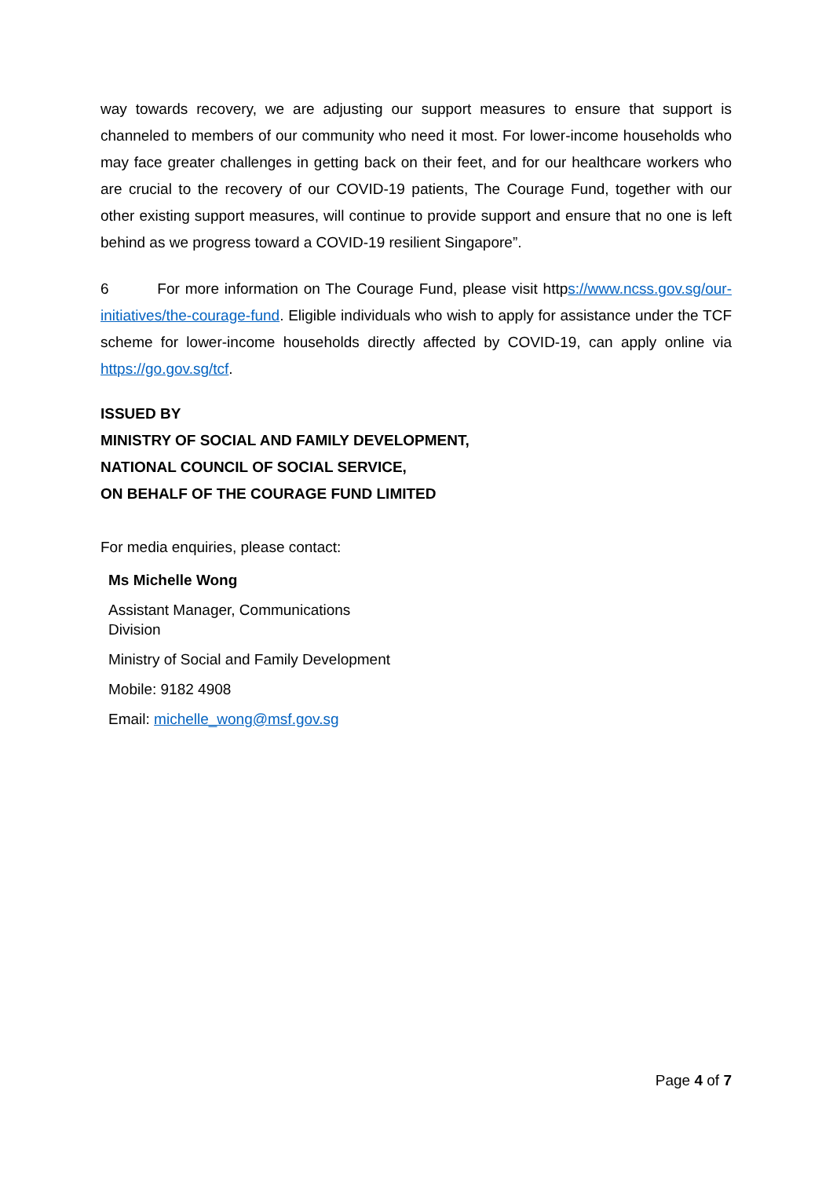way towards recovery, we are adjusting our support measures to ensure that support is channeled to members of our community who need it most. For lower-income households who may face greater challenges in getting back on their feet, and for our healthcare workers who are crucial to the recovery of our COVID-19 patients, The Courage Fund, together with our other existing support measures, will continue to provide support and ensure that no one is left behind as we progress toward a COVID-19 resilient Singapore”.
6 For more information on The Courage Fund, please visit https://www.ncss.gov.sg/our-initiatives/the-courage-fund. Eligible individuals who wish to apply for assistance under the TCF scheme for lower-income households directly affected by COVID-19, can apply online via https://go.gov.sg/tcf.
ISSUED BY
MINISTRY OF SOCIAL AND FAMILY DEVELOPMENT,
NATIONAL COUNCIL OF SOCIAL SERVICE,
ON BEHALF OF THE COURAGE FUND LIMITED
For media enquiries, please contact:
Ms Michelle Wong
Assistant Manager, Communications
Division
Ministry of Social and Family Development
Mobile: 9182 4908
Email: michelle_wong@msf.gov.sg
Page 4 of 7